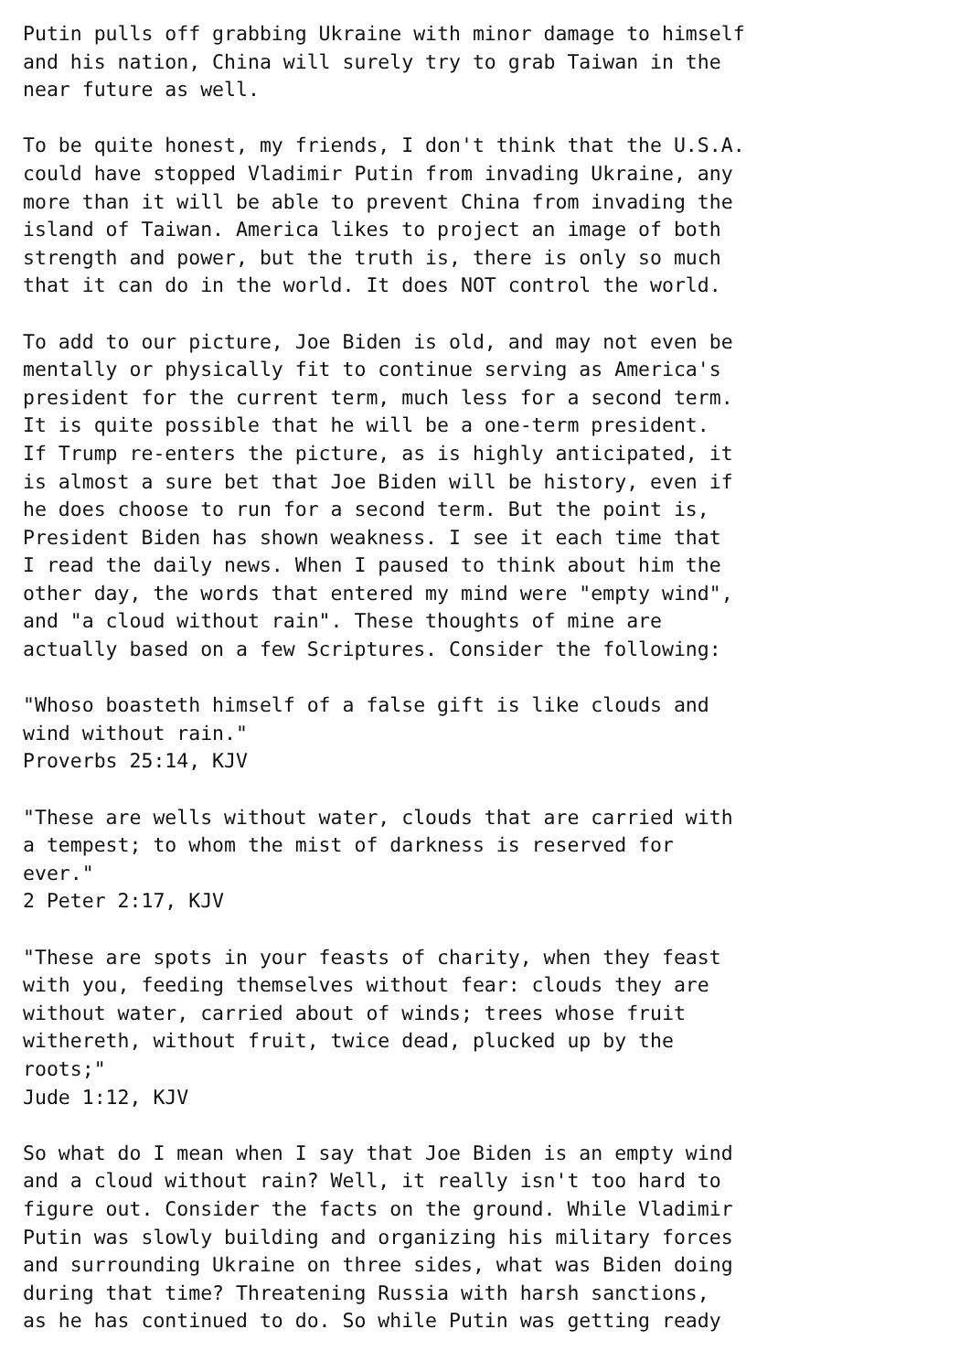Putin pulls off grabbing Ukraine with minor damage to himself
and his nation, China will surely try to grab Taiwan in the
near future as well.

To be quite honest, my friends, I don't think that the U.S.A.
could have stopped Vladimir Putin from invading Ukraine, any
more than it will be able to prevent China from invading the
island of Taiwan. America likes to project an image of both
strength and power, but the truth is, there is only so much
that it can do in the world. It does NOT control the world.

To add to our picture, Joe Biden is old, and may not even be
mentally or physically fit to continue serving as America's
president for the current term, much less for a second term.
It is quite possible that he will be a one-term president.
If Trump re-enters the picture, as is highly anticipated, it
is almost a sure bet that Joe Biden will be history, even if
he does choose to run for a second term. But the point is,
President Biden has shown weakness. I see it each time that
I read the daily news. When I paused to think about him the
other day, the words that entered my mind were "empty wind",
and "a cloud without rain". These thoughts of mine are
actually based on a few Scriptures. Consider the following:

"Whoso boasteth himself of a false gift is like clouds and
wind without rain."
Proverbs 25:14, KJV

"These are wells without water, clouds that are carried with
a tempest; to whom the mist of darkness is reserved for
ever."
2 Peter 2:17, KJV

"These are spots in your feasts of charity, when they feast
with you, feeding themselves without fear: clouds they are
without water, carried about of winds; trees whose fruit
withereth, without fruit, twice dead, plucked up by the
roots;"
Jude 1:12, KJV

So what do I mean when I say that Joe Biden is an empty wind
and a cloud without rain? Well, it really isn't too hard to
figure out. Consider the facts on the ground. While Vladimir
Putin was slowly building and organizing his military forces
and surrounding Ukraine on three sides, what was Biden doing
during that time? Threatening Russia with harsh sanctions,
as he has continued to do. So while Putin was getting ready